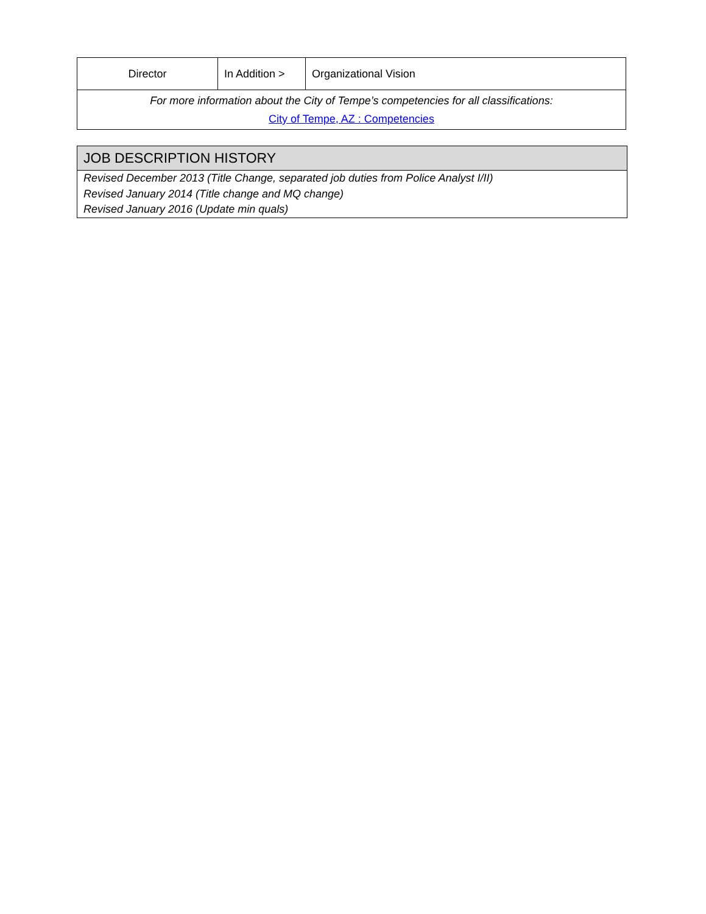| Director | In Addition > | Organizational Vision |
| For more information about the City of Tempe’s competencies for all classifications: City of Tempe, AZ : Competencies | | |
JOB DESCRIPTION HISTORY
Revised December 2013 (Title Change, separated job duties from Police Analyst I/II)
Revised January 2014 (Title change and MQ change)
Revised January 2016 (Update min quals)